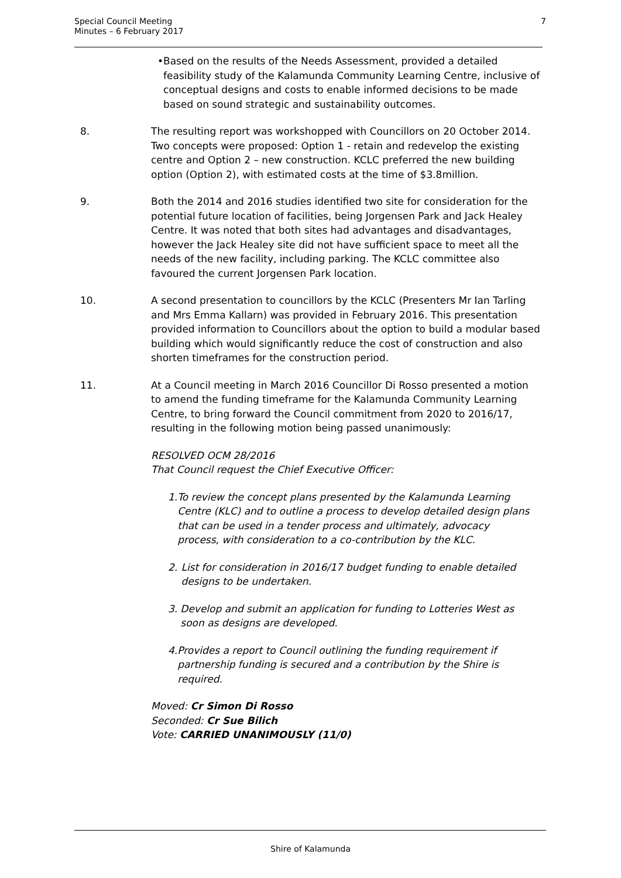Special Council Meeting
Minutes – 6 February 2017
7
• Based on the results of the Needs Assessment, provided a detailed feasibility study of the Kalamunda Community Learning Centre, inclusive of conceptual designs and costs to enable informed decisions to be made based on sound strategic and sustainability outcomes.
8. The resulting report was workshopped with Councillors on 20 October 2014. Two concepts were proposed: Option 1 - retain and redevelop the existing centre and Option 2 – new construction. KCLC preferred the new building option (Option 2), with estimated costs at the time of $3.8million.
9. Both the 2014 and 2016 studies identified two site for consideration for the potential future location of facilities, being Jorgensen Park and Jack Healey Centre. It was noted that both sites had advantages and disadvantages, however the Jack Healey site did not have sufficient space to meet all the needs of the new facility, including parking. The KCLC committee also favoured the current Jorgensen Park location.
10. A second presentation to councillors by the KCLC (Presenters Mr Ian Tarling and Mrs Emma Kallarn) was provided in February 2016. This presentation provided information to Councillors about the option to build a modular based building which would significantly reduce the cost of construction and also shorten timeframes for the construction period.
11. At a Council meeting in March 2016 Councillor Di Rosso presented a motion to amend the funding timeframe for the Kalamunda Community Learning Centre, to bring forward the Council commitment from 2020 to 2016/17, resulting in the following motion being passed unanimously:
RESOLVED OCM 28/2016
That Council request the Chief Executive Officer:
1. To review the concept plans presented by the Kalamunda Learning Centre (KLC) and to outline a process to develop detailed design plans that can be used in a tender process and ultimately, advocacy process, with consideration to a co-contribution by the KLC.
2. List for consideration in 2016/17 budget funding to enable detailed designs to be undertaken.
3. Develop and submit an application for funding to Lotteries West as soon as designs are developed.
4. Provides a report to Council outlining the funding requirement if partnership funding is secured and a contribution by the Shire is required.
Moved: Cr Simon Di Rosso
Seconded: Cr Sue Bilich
Vote: CARRIED UNANIMOUSLY (11/0)
Shire of Kalamunda